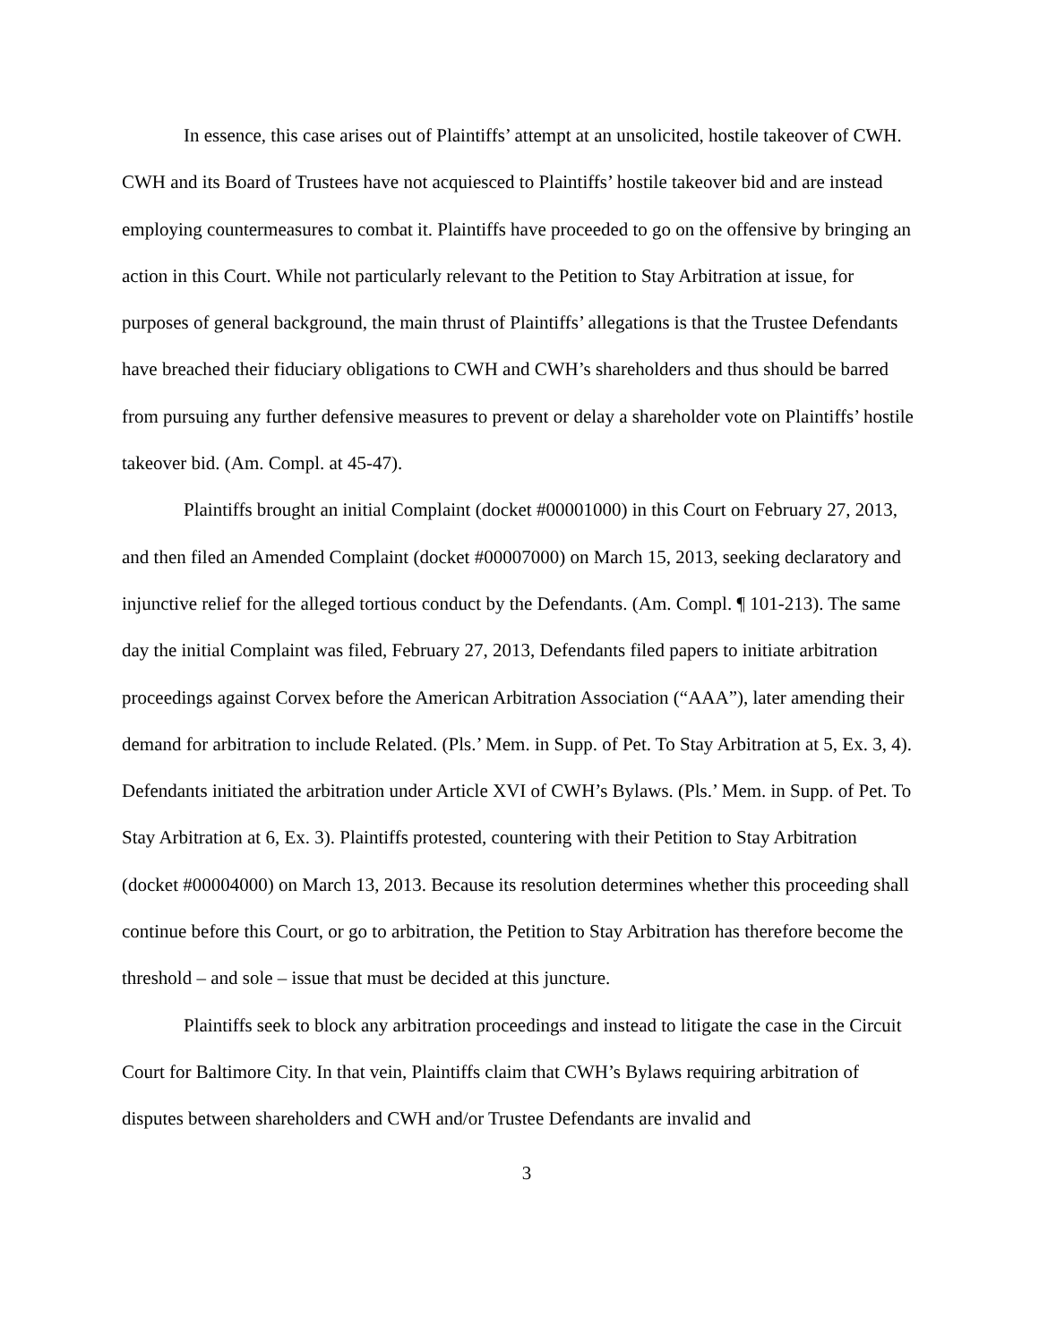In essence, this case arises out of Plaintiffs’ attempt at an unsolicited, hostile takeover of CWH. CWH and its Board of Trustees have not acquiesced to Plaintiffs’ hostile takeover bid and are instead employing countermeasures to combat it. Plaintiffs have proceeded to go on the offensive by bringing an action in this Court. While not particularly relevant to the Petition to Stay Arbitration at issue, for purposes of general background, the main thrust of Plaintiffs’ allegations is that the Trustee Defendants have breached their fiduciary obligations to CWH and CWH’s shareholders and thus should be barred from pursuing any further defensive measures to prevent or delay a shareholder vote on Plaintiffs’ hostile takeover bid. (Am. Compl. at 45-47).
Plaintiffs brought an initial Complaint (docket #00001000) in this Court on February 27, 2013, and then filed an Amended Complaint (docket #00007000) on March 15, 2013, seeking declaratory and injunctive relief for the alleged tortious conduct by the Defendants. (Am. Compl. ¶ 101-213). The same day the initial Complaint was filed, February 27, 2013, Defendants filed papers to initiate arbitration proceedings against Corvex before the American Arbitration Association (“AAA”), later amending their demand for arbitration to include Related. (Pls.’ Mem. in Supp. of Pet. To Stay Arbitration at 5, Ex. 3, 4). Defendants initiated the arbitration under Article XVI of CWH’s Bylaws. (Pls.’ Mem. in Supp. of Pet. To Stay Arbitration at 6, Ex. 3). Plaintiffs protested, countering with their Petition to Stay Arbitration (docket #00004000) on March 13, 2013. Because its resolution determines whether this proceeding shall continue before this Court, or go to arbitration, the Petition to Stay Arbitration has therefore become the threshold – and sole – issue that must be decided at this juncture.
Plaintiffs seek to block any arbitration proceedings and instead to litigate the case in the Circuit Court for Baltimore City. In that vein, Plaintiffs claim that CWH’s Bylaws requiring arbitration of disputes between shareholders and CWH and/or Trustee Defendants are invalid and
3